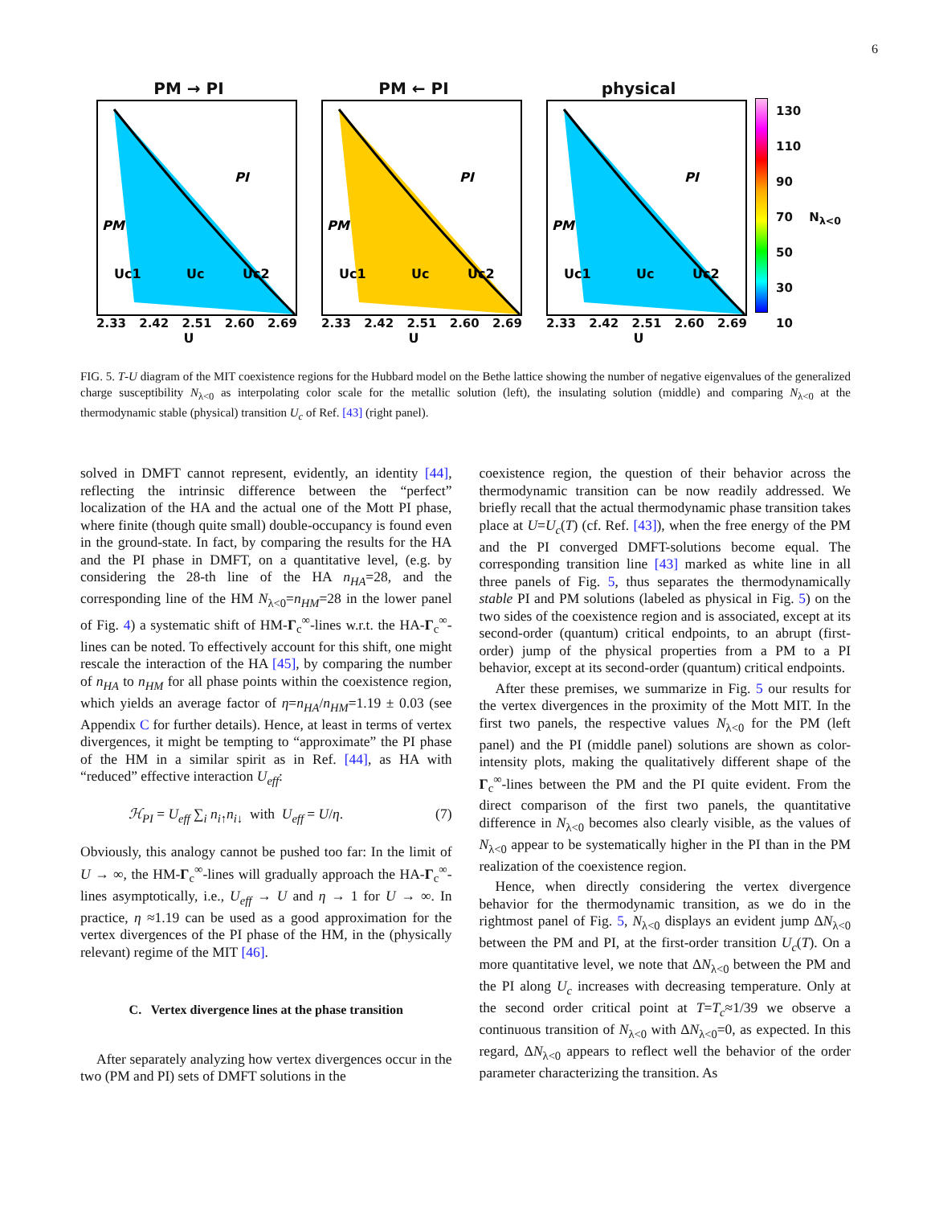6
PM → PI
PI
PM
Uc1
Uc
Uc2
2.33 2.42 2.51 2.60 2.69
U
PM ← PI
PI
PM
Uc1
Uc
Uc2
2.33 2.42 2.51 2.60 2.69
U
physical
PI
PM
Uc1
Uc
Uc2
2.33 2.42 2.51 2.60 2.69
U
130
110
90
70
50
30
10
N<sub>λ<0</sub>
T 0.025 0.020 0.015 0.010 0.005 0.003
FIG. 5. T-U diagram of the MIT coexistence regions for the Hubbard model on the Bethe lattice showing the number of negative eigenvalues of the generalized charge susceptibility N<sub>λ<0</sub> as interpolating color scale for the metallic solution (left), the insulating solution (middle) and comparing N<sub>λ<0</sub> at the thermodynamic stable (physical) transition U<sub>c</sub> of Ref. [43] (right panel).
solved in DMFT cannot represent, evidently, an identity [44], reflecting the intrinsic difference between the “perfect” localization of the HA and the actual one of the Mott PI phase, where finite (though quite small) double-occupancy is found even in the ground-state. In fact, by comparing the results for the HA and the PI phase in DMFT, on a quantitative level, (e.g. by considering the 28-th line of the HA n<sub>HA</sub>=28, and the corresponding line of the HM N<sub>λ<0</sub>=n<sub>HM</sub>=28 in the lower panel of Fig. 4) a systematic shift of HM-Γ<sub>c</sub><sup>∞</sup>-lines w.r.t. the HA-Γ<sub>c</sub><sup>∞</sup>-lines can be noted. To effectively account for this shift, one might rescale the interaction of the HA [45], by comparing the number of n<sub>HA</sub> to n<sub>HM</sub> for all phase points within the coexistence region, which yields an average factor of η=n<sub>HA</sub>/n<sub>HM</sub>=1.19 ± 0.03 (see Appendix C for further details). Hence, at least in terms of vertex divergences, it might be tempting to “approximate” the PI phase of the HM in a similar spirit as in Ref. [44], as HA with “reduced” effective interaction U<sub>eff</sub>:
ℋ<sub>PI</sub> = U<sub>eff</sub> ∑<sub>i</sub> n<sub>i↑</sub>n<sub>i↓</sub> with U<sub>eff</sub> = U/η. (7)
Obviously, this analogy cannot be pushed too far: In the limit of U → ∞, the HM-Γ<sub>c</sub><sup>∞</sup>-lines will gradually approach the HA-Γ<sub>c</sub><sup>∞</sup>-lines asymptotically, i.e., U<sub>eff</sub> → U and η → 1 for U → ∞. In practice, η ≈1.19 can be used as a good approximation for the vertex divergences of the PI phase of the HM, in the (physically relevant) regime of the MIT [46].
C. Vertex divergence lines at the phase transition
After separately analyzing how vertex divergences occur in the two (PM and PI) sets of DMFT solutions in the
coexistence region, the question of their behavior across the thermodynamic transition can be now readily addressed. We briefly recall that the actual thermodynamic phase transition takes place at U=U<sub>c</sub>(T) (cf. Ref. [43]), when the free energy of the PM and the PI converged DMFT-solutions become equal. The corresponding transition line [43] marked as white line in all three panels of Fig. 5, thus separates the thermodynamically stable PI and PM solutions (labeled as physical in Fig. 5) on the two sides of the coexistence region and is associated, except at its second-order (quantum) critical endpoints, to an abrupt (first-order) jump of the physical properties from a PM to a PI behavior, except at its second-order (quantum) critical endpoints.
After these premises, we summarize in Fig. 5 our results for the vertex divergences in the proximity of the Mott MIT. In the first two panels, the respective values N<sub>λ<0</sub> for the PM (left panel) and the PI (middle panel) solutions are shown as color-intensity plots, making the qualitatively different shape of the Γ<sub>c</sub><sup>∞</sup>-lines between the PM and the PI quite evident. From the direct comparison of the first two panels, the quantitative difference in N<sub>λ<0</sub> becomes also clearly visible, as the values of N<sub>λ<0</sub> appear to be systematically higher in the PI than in the PM realization of the coexistence region.
Hence, when directly considering the vertex divergence behavior for the thermodynamic transition, as we do in the rightmost panel of Fig. 5, N<sub>λ<0</sub> displays an evident jump ΔN<sub>λ<0</sub> between the PM and PI, at the first-order transition U<sub>c</sub>(T). On a more quantitative level, we note that ΔN<sub>λ<0</sub> between the PM and the PI along U<sub>c</sub> increases with decreasing temperature. Only at the second order critical point at T=T<sub>c</sub>≈1/39 we observe a continuous transition of N<sub>λ<0</sub> with ΔN<sub>λ<0</sub>=0, as expected. In this regard, ΔN<sub>λ<0</sub> appears to reflect well the behavior of the order parameter characterizing the transition. As